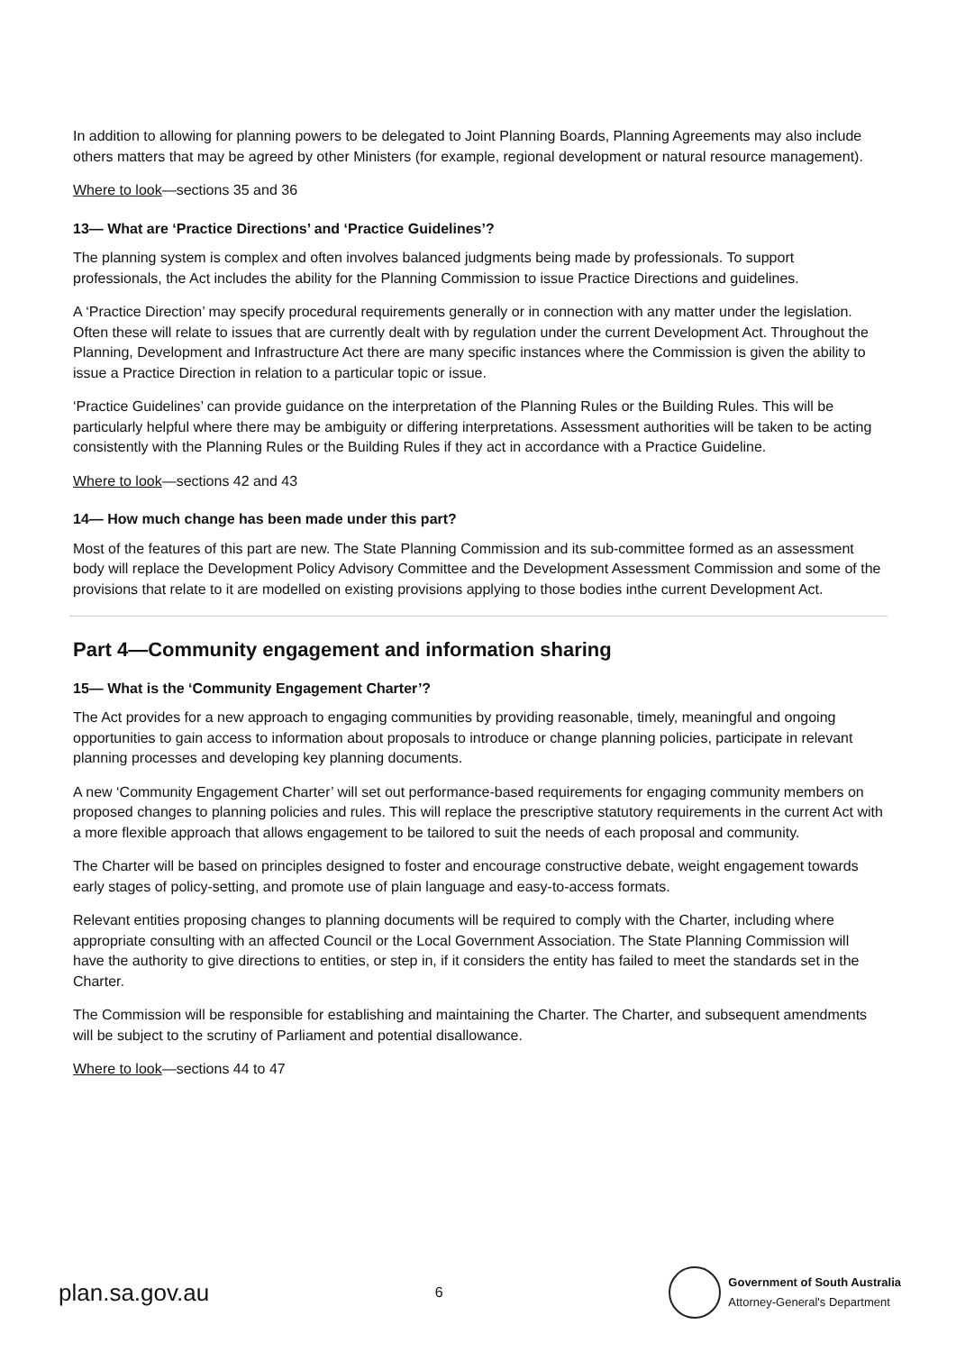In addition to allowing for planning powers to be delegated to Joint Planning Boards, Planning Agreements may also include others matters that may be agreed by other Ministers (for example, regional development or natural resource management).
Where to look—sections 35 and 36
13— What are ‘Practice Directions’ and ‘Practice Guidelines’?
The planning system is complex and often involves balanced judgments being made by professionals. To support professionals, the Act includes the ability for the Planning Commission to issue Practice Directions and guidelines.
A ‘Practice Direction’ may specify procedural requirements generally or in connection with any matter under the legislation. Often these will relate to issues that are currently dealt with by regulation under the current Development Act. Throughout the Planning, Development and Infrastructure Act there are many specific instances where the Commission is given the ability to issue a Practice Direction in relation to a particular topic or issue.
‘Practice Guidelines’ can provide guidance on the interpretation of the Planning Rules or the Building Rules. This will be particularly helpful where there may be ambiguity or differing interpretations. Assessment authorities will be taken to be acting consistently with the Planning Rules or the Building Rules if they act in accordance with a Practice Guideline.
Where to look—sections 42 and 43
14— How much change has been made under this part?
Most of the features of this part are new. The State Planning Commission and its sub-committee formed as an assessment body will replace the Development Policy Advisory Committee and the Development Assessment Commission and some of the provisions that relate to it are modelled on existing provisions applying to those bodies inthe current Development Act.
Part 4—Community engagement and information sharing
15— What is the ‘Community Engagement Charter’?
The Act provides for a new approach to engaging communities by providing reasonable, timely, meaningful and ongoing opportunities to gain access to information about proposals to introduce or change planning policies, participate in relevant planning processes and developing key planning documents.
A new ‘Community Engagement Charter’ will set out performance-based requirements for engaging community members on proposed changes to planning policies and rules. This will replace the prescriptive statutory requirements in the current Act with a more flexible approach that allows engagement to be tailored to suit the needs of each proposal and community.
The Charter will be based on principles designed to foster and encourage constructive debate, weight engagement towards early stages of policy-setting, and promote use of plain language and easy-to-access formats.
Relevant entities proposing changes to planning documents will be required to comply with the Charter, including where appropriate consulting with an affected Council or the Local Government Association. The State Planning Commission will have the authority to give directions to entities, or step in, if it considers the entity has failed to meet the standards set in the Charter.
The Commission will be responsible for establishing and maintaining the Charter. The Charter, and subsequent amendments will be subject to the scrutiny of Parliament and potential disallowance.
Where to look—sections 44 to 47
plan.sa.gov.au
6
Government of South Australia
Attorney-General's Department